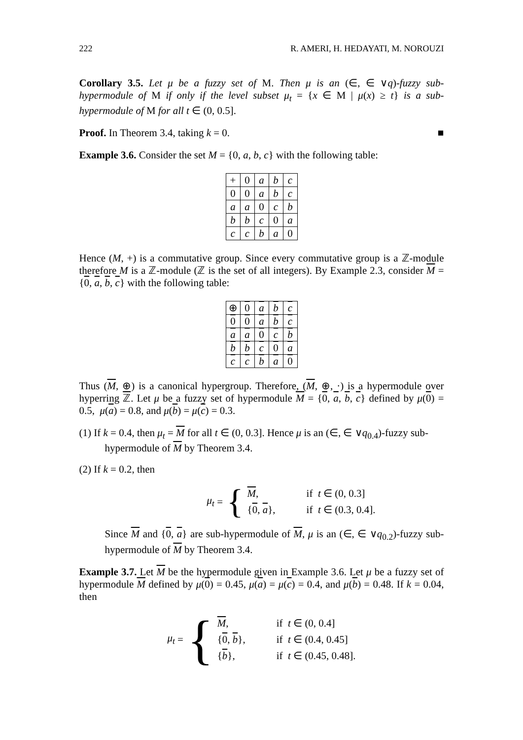222 R. AMERI, H. HEDAYATI, M. NOROUZI
Corollary 3.5. Let μ be a fuzzy set of M. Then μ is an (∈, ∈ ∨q)-fuzzy sub-hypermodule of M if only if the level subset μ<sub>t</sub> = {x ∈ M | μ(x) ≥ t} is a sub-hypermodule of M for all t ∈ (0, 0.5].
Proof. In Theorem 3.4, taking k = 0. ■
Example 3.6. Consider the set M = {0, a, b, c} with the following table:
| + | 0 | a | b | c |
| --- | --- | --- | --- | --- |
| 0 | 0 | a | b | c |
| a | a | 0 | c | b |
| b | b | c | 0 | a |
| c | c | b | a | 0 |
Hence (M, +) is a commutative group. Since every commutative group is a ℤ-module therefore M is a ℤ-module (ℤ is the set of all integers). By Example 2.3, consider M = {0, a, b, c} with the following table:
| ⊕ | 0 | a | b | c |
| --- | --- | --- | --- | --- |
| 0 | 0 | a | b | c |
| a | a | 0 | c | b |
| b | b | c | 0 | a |
| c | c | b | a | 0 |
Thus (M, ⊕) is a canonical hypergroup. Therefore, (M, ⊕, ·) is a hypermodule over hyperring ℤ. Let μ be a fuzzy set of hypermodule M = {0, a, b, c} defined by μ(0) = 0.5, μ(a) = 0.8, and μ(b) = μ(c) = 0.3.
(1) If k = 0.4, then μ<sub>t</sub> = M for all t ∈ (0, 0.3]. Hence μ is an (∈, ∈ ∨q<sub>0.4</sub>)-fuzzy sub-hypermodule of M by Theorem 3.4.
(2) If k = 0.2, then
μ<sub>t</sub> = {
M, if t ∈ (0, 0.3]
{0, a}, if t ∈ (0.3, 0.4].
Since M and {0, a} are sub-hypermodule of M, μ is an (∈, ∈ ∨q<sub>0.2</sub>)-fuzzy sub-hypermodule of M by Theorem 3.4.
Example 3.7. Let M be the hypermodule given in Example 3.6. Let μ be a fuzzy set of hypermodule M defined by μ(0) = 0.45, μ(a) = μ(c) = 0.4, and μ(b) = 0.48. If k = 0.04, then
μ<sub>t</sub> = {
M, if t ∈ (0, 0.4]
{0, b}, if t ∈ (0.4, 0.45]
{b}, if t ∈ (0.45, 0.48].